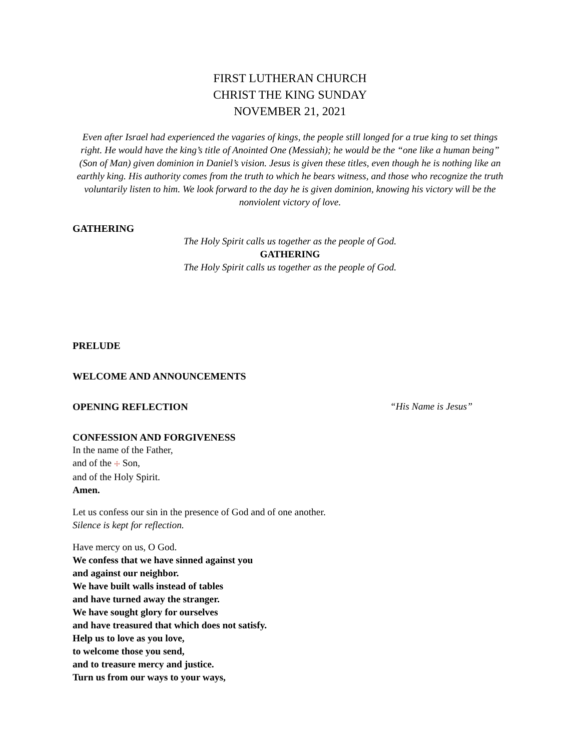FIRST LUTHERAN CHURCH
CHRIST THE KING SUNDAY
NOVEMBER 21, 2021
Even after Israel had experienced the vagaries of kings, the people still longed for a true king to set things right. He would have the king’s title of Anointed One (Messiah); he would be the “one like a human being” (Son of Man) given dominion in Daniel’s vision. Jesus is given these titles, even though he is nothing like an earthly king. His authority comes from the truth to which he bears witness, and those who recognize the truth voluntarily listen to him. We look forward to the day he is given dominion, knowing his victory will be the nonviolent victory of love.
GATHERING
The Holy Spirit calls us together as the people of God.
GATHERING
The Holy Spirit calls us together as the people of God.
PRELUDE
WELCOME AND ANNOUNCEMENTS
OPENING REFLECTION
“His Name is Jesus”
CONFESSION AND FORGIVENESS
In the name of the Father,
and of the ☩ Son,
and of the Holy Spirit.
Amen.
Let us confess our sin in the presence of God and of one another.
Silence is kept for reflection.
Have mercy on us, O God.
We confess that we have sinned against you
and against our neighbor.
We have built walls instead of tables
and have turned away the stranger.
We have sought glory for ourselves
and have treasured that which does not satisfy.
Help us to love as you love,
to welcome those you send,
and to treasure mercy and justice.
Turn us from our ways to your ways,